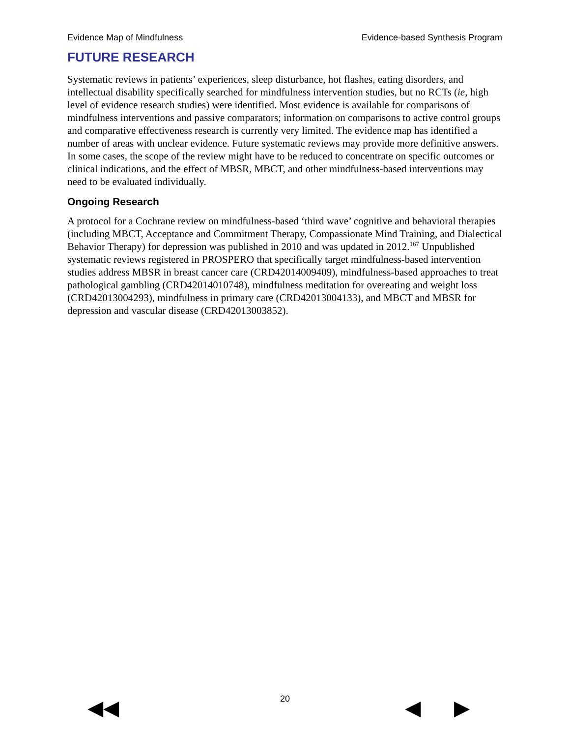Evidence Map of Mindfulness Evidence-based Synthesis Program
FUTURE RESEARCH
Systematic reviews in patients’ experiences, sleep disturbance, hot flashes, eating disorders, and intellectual disability specifically searched for mindfulness intervention studies, but no RCTs (ie, high level of evidence research studies) were identified. Most evidence is available for comparisons of mindfulness interventions and passive comparators; information on comparisons to active control groups and comparative effectiveness research is currently very limited. The evidence map has identified a number of areas with unclear evidence. Future systematic reviews may provide more definitive answers. In some cases, the scope of the review might have to be reduced to concentrate on specific outcomes or clinical indications, and the effect of MBSR, MBCT, and other mindfulness-based interventions may need to be evaluated individually.
Ongoing Research
A protocol for a Cochrane review on mindfulness-based ‘third wave’ cognitive and behavioral therapies (including MBCT, Acceptance and Commitment Therapy, Compassionate Mind Training, and Dialectical Behavior Therapy) for depression was published in 2010 and was updated in 2012.<sup>167</sup> Unpublished systematic reviews registered in PROSPERO that specifically target mindfulness-based intervention studies address MBSR in breast cancer care (CRD42014009409), mindfulness-based approaches to treat pathological gambling (CRD42014010748), mindfulness meditation for overeating and weight loss (CRD42013004293), mindfulness in primary care (CRD42013004133), and MBCT and MBSR for depression and vascular disease (CRD42013003852).
20 ◀◀ ◀ ▶